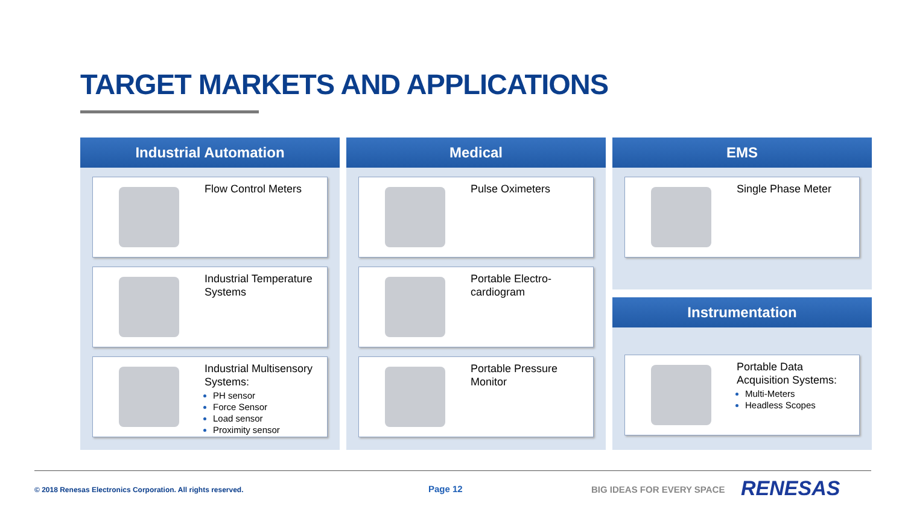TARGET MARKETS AND APPLICATIONS
Industrial Automation
Flow Control Meters
Industrial Temperature
Systems
Industrial Multisensory
Systems:
PH sensor
Force Sensor
Load sensor
Proximity sensor
Medical
Pulse Oximeters
Portable Electro-
cardiogram
Portable Pressure
Monitor
EMS
Single Phase Meter
Instrumentation
Portable Data
Acquisition Systems:
Multi-Meters
Headless Scopes
© 2018 Renesas Electronics Corporation. All rights reserved.
Page 12 BIG IDEAS FOR EVERY SPACE RENESAS